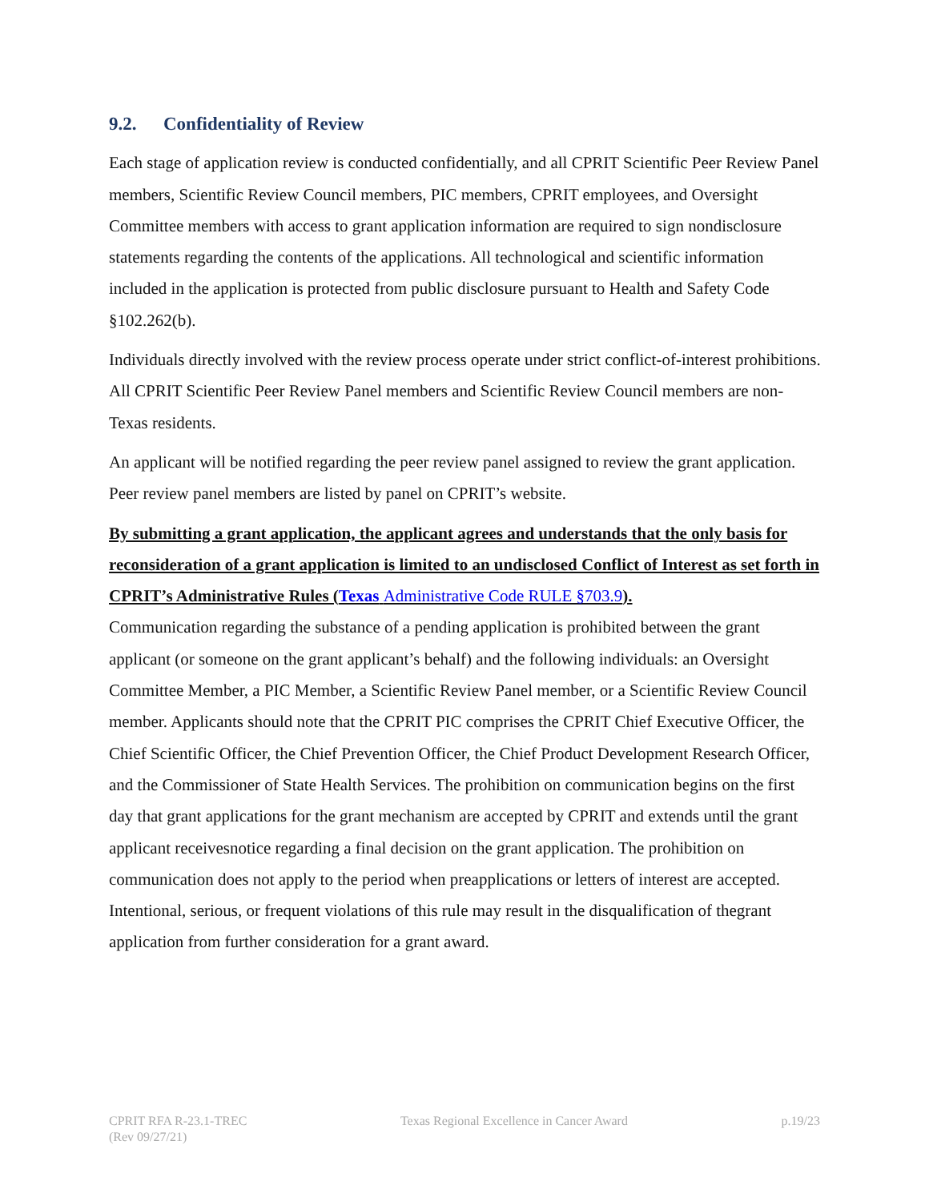9.2. Confidentiality of Review
Each stage of application review is conducted confidentially, and all CPRIT Scientific Peer Review Panel members, Scientific Review Council members, PIC members, CPRIT employees, and Oversight Committee members with access to grant application information are required to sign nondisclosure statements regarding the contents of the applications. All technological and scientific information included in the application is protected from public disclosure pursuant to Health and Safety Code §102.262(b).
Individuals directly involved with the review process operate under strict conflict-of-interest prohibitions. All CPRIT Scientific Peer Review Panel members and Scientific Review Council members are non-Texas residents.
An applicant will be notified regarding the peer review panel assigned to review the grant application. Peer review panel members are listed by panel on CPRIT’s website.
By submitting a grant application, the applicant agrees and understands that the only basis for reconsideration of a grant application is limited to an undisclosed Conflict of Interest as set forth in CPRIT’s Administrative Rules (Texas Administrative Code RULE §703.9).
Communication regarding the substance of a pending application is prohibited between the grant applicant (or someone on the grant applicant’s behalf) and the following individuals: an Oversight Committee Member, a PIC Member, a Scientific Review Panel member, or a Scientific Review Council member. Applicants should note that the CPRIT PIC comprises the CPRIT Chief Executive Officer, the Chief Scientific Officer, the Chief Prevention Officer, the Chief Product Development Research Officer, and the Commissioner of State Health Services. The prohibition on communication begins on the first day that grant applications for the grant mechanism are accepted by CPRIT and extends until the grant applicant receivesnotice regarding a final decision on the grant application. The prohibition on communication does not apply to the period when preapplications or letters of interest are accepted. Intentional, serious, or frequent violations of this rule may result in the disqualification of thegrant application from further consideration for a grant award.
CPRIT RFA R-23.1-TREC
(Rev 09/27/21)
Texas Regional Excellence in Cancer Award
p.19/23